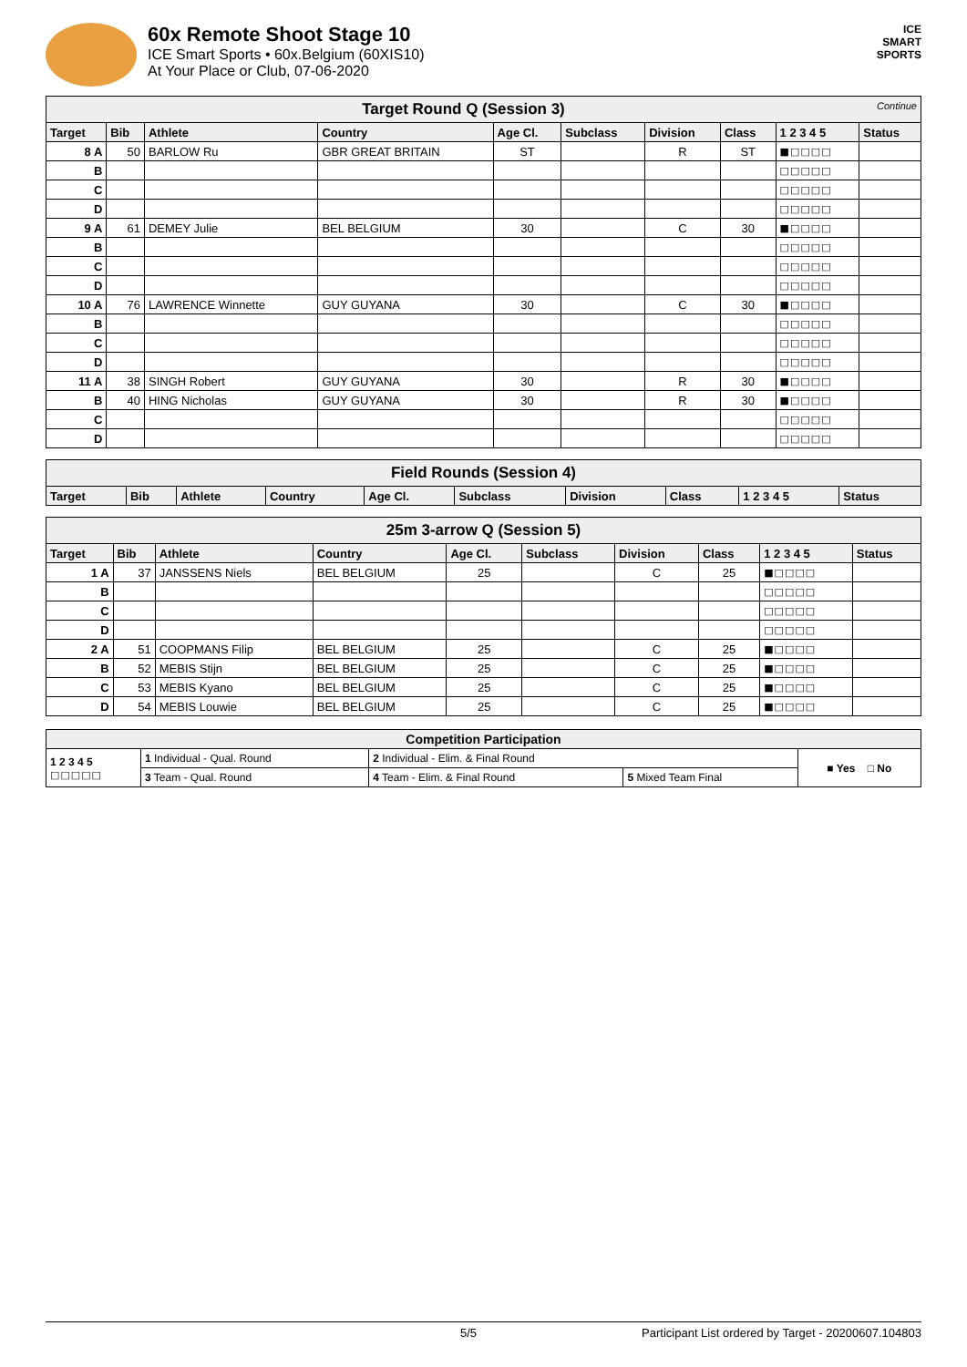60x Remote Shoot Stage 10
ICE Smart Sports • 60x.Belgium (60XIS10)
At Your Place or Club, 07-06-2020
ICE
SMART
SPORTS
| Target Round Q (Session 3) Continue | | | | | | | | | |
| Target | Bib | Athlete | Country | Age Cl. | Subclass | Division | Class | 1 2 3 4 5 | Status |
| 8 A | 50 | BARLOW Ru | GBR GREAT BRITAIN | ST | | R | ST | ■□□□□ | |
| B | | | | | | | | □□□□□ | |
| C | | | | | | | | □□□□□ | |
| D | | | | | | | | □□□□□ | |
| 9 A | 61 | DEMEY Julie | BEL BELGIUM | 30 | | C | 30 | ■□□□□ | |
| B | | | | | | | | □□□□□ | |
| C | | | | | | | | □□□□□ | |
| D | | | | | | | | □□□□□ | |
| 10 A | 76 | LAWRENCE Winnette | GUY GUYANA | 30 | | C | 30 | ■□□□□ | |
| B | | | | | | | | □□□□□ | |
| C | | | | | | | | □□□□□ | |
| D | | | | | | | | □□□□□ | |
| 11 A | 38 | SINGH Robert | GUY GUYANA | 30 | | R | 30 | ■□□□□ | |
| B | 40 | HING Nicholas | GUY GUYANA | 30 | | R | 30 | ■□□□□ | |
| C | | | | | | | | □□□□□ | |
| D | | | | | | | | □□□□□ | |
| Field Rounds (Session 4) | | | | | | | | | |
| Target | Bib | Athlete | Country | Age Cl. | Subclass | Division | Class | 1 2 3 4 5 | Status |
| 25m 3-arrow Q (Session 5) | | | | | | | | | |
| Target | Bib | Athlete | Country | Age Cl. | Subclass | Division | Class | 1 2 3 4 5 | Status |
| 1 A | 37 | JANSSENS Niels | BEL BELGIUM | 25 | | C | 25 | ■□□□□ | |
| B | | | | | | | | □□□□□ | |
| C | | | | | | | | □□□□□ | |
| D | | | | | | | | □□□□□ | |
| 2 A | 51 | COOPMANS Filip | BEL BELGIUM | 25 | | C | 25 | ■□□□□ | |
| B | 52 | MEBIS Stijn | BEL BELGIUM | 25 | | C | 25 | ■□□□□ | |
| C | 53 | MEBIS Kyano | BEL BELGIUM | 25 | | C | 25 | ■□□□□ | |
| D | 54 | MEBIS Louwie | BEL BELGIUM | 25 | | C | 25 | ■□□□□ | |
| Competition Participation | | | | |
| 1 2 3 4 5 □□□□□ | 1 Individual - Qual. Round | 2 Individual - Elim. & Final Round | | ■ Yes □ No |
| | 3 Team - Qual. Round | 4 Team - Elim. & Final Round | 5 Mixed Team Final | |
5/5 Participant List ordered by Target - 20200607.104803